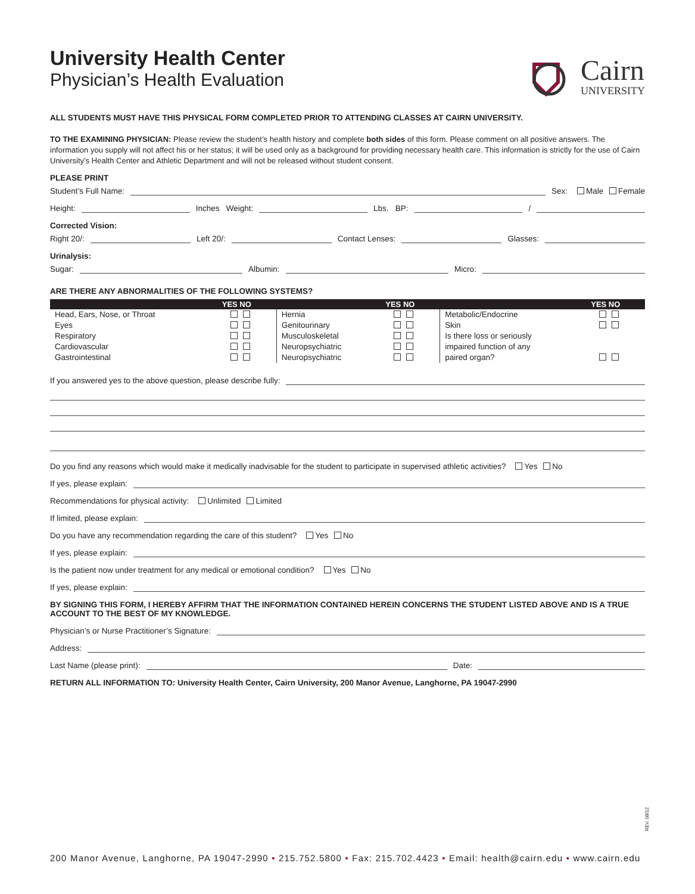University Health Center
Physician’s Health Evaluation
Cairn
UNIVERSITY
ALL STUDENTS MUST HAVE THIS PHYSICAL FORM COMPLETED PRIOR TO ATTENDING CLASSES AT CAIRN UNIVERSITY.
TO THE EXAMINING PHYSICIAN: Please review the student’s health history and complete both sides of this form. Please comment on all positive answers. The information you supply will not affect his or her status; it will be used only as a background for providing necessary health care. This information is strictly for the use of Cairn University’s Health Center and Athletic Department and will not be released without student consent.
PLEASE PRINT
Student’s Full Name:
Sex: Male Female
Height:
Inches Weight:
Lbs. BP:
/
Corrected Vision:
Right 20/:
Left 20/:
Contact Lenses:
Glasses:
Urinalysis:
Sugar:
Albumin:
Micro:
ARE THERE ANY ABNORMALITIES OF THE FOLLOWING SYSTEMS?
| | YES NO | | YES NO | | YES NO |
| --- | --- | --- | --- | --- | --- |
| Head, Ears, Nose, or Throat | | Hernia | | Metabolic/Endocrine | |
| Eyes | | Genitourinary | | Skin | |
| Respiratory | | Musculoskeletal | | Is there loss or seriously | |
| Cardiovascular | | Neuropsychiatric | | impaired function of any | |
| Gastrointestinal | | Neuropsychiatric | | paired organ? | |
If you answered yes to the above question, please describe fully:
Do you find any reasons which would make it medically inadvisable for the student to participate in supervised athletic activities? Yes No
If yes, please explain:
Recommendations for physical activity: Unlimited Limited
If limited, please explain:
Do you have any recommendation regarding the care of this student? Yes No
If yes, please explain:
Is the patient now under treatment for any medical or emotional condition? Yes No
If yes, please explain:
BY SIGNING THIS FORM, I HEREBY AFFIRM THAT THE INFORMATION CONTAINED HEREIN CONCERNS THE STUDENT LISTED ABOVE AND IS A TRUE ACCOUNT TO THE BEST OF MY KNOWLEDGE.
Physician’s or Nurse Practitioner’s Signature:
Address:
Last Name (please print):
Date:
RETURN ALL INFORMATION TO: University Health Center, Cairn University, 200 Manor Avenue, Langhorne, PA 19047-2990
REV. 08/12
200 Manor Avenue, Langhorne, PA 19047-2990 • 215.752.5800 • Fax: 215.702.4423 • Email: health@cairn.edu • www.cairn.edu